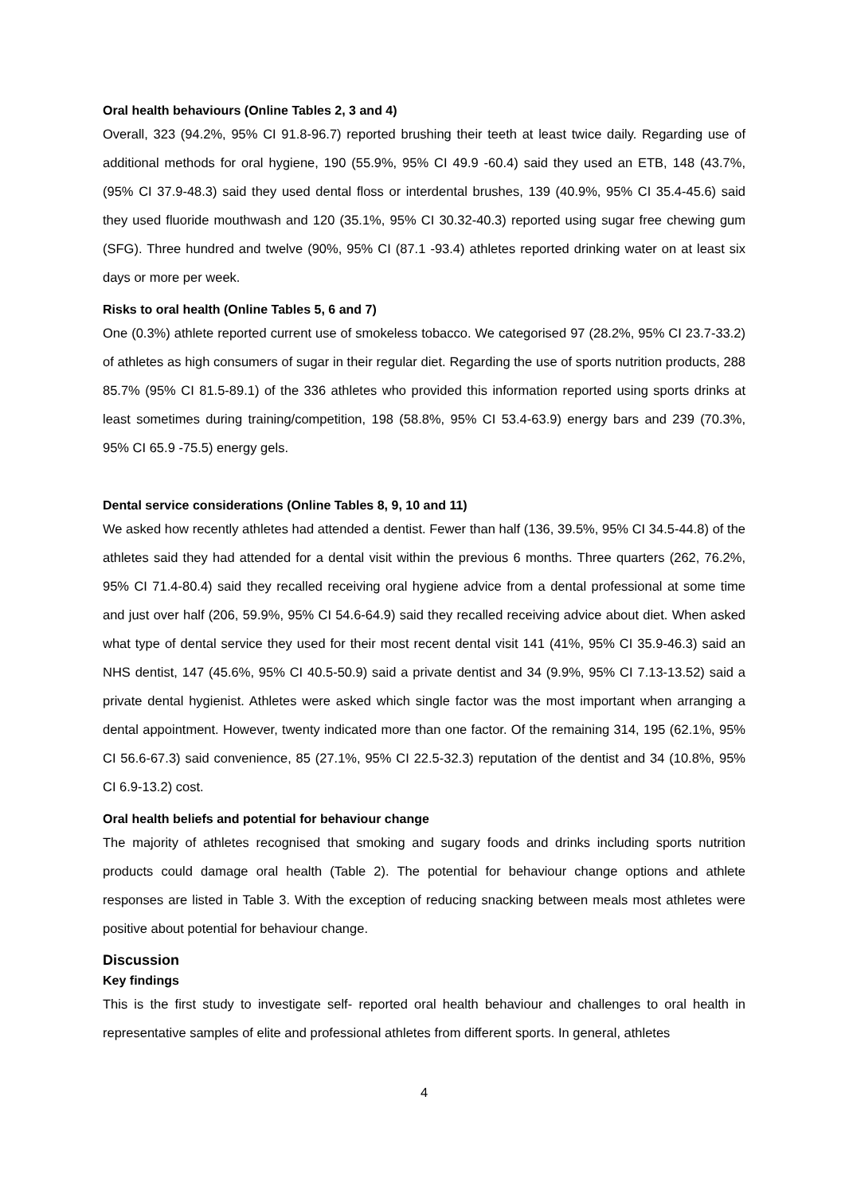Oral health behaviours (Online Tables 2, 3 and 4)
Overall, 323 (94.2%, 95% CI 91.8-96.7) reported brushing their teeth at least twice daily. Regarding use of additional methods for oral hygiene, 190 (55.9%, 95% CI 49.9 -60.4) said they used an ETB, 148 (43.7%, (95% CI 37.9-48.3) said they used dental floss or interdental brushes, 139 (40.9%, 95% CI 35.4-45.6) said they used fluoride mouthwash and 120 (35.1%, 95% CI 30.32-40.3) reported using sugar free chewing gum (SFG). Three hundred and twelve (90%, 95% CI (87.1 -93.4) athletes reported drinking water on at least six days or more per week.
Risks to oral health (Online Tables 5, 6 and 7)
One (0.3%) athlete reported current use of smokeless tobacco. We categorised 97 (28.2%, 95% CI 23.7-33.2) of athletes as high consumers of sugar in their regular diet. Regarding the use of sports nutrition products, 288 85.7% (95% CI 81.5-89.1) of the 336 athletes who provided this information reported using sports drinks at least sometimes during training/competition, 198 (58.8%, 95% CI 53.4-63.9) energy bars and 239 (70.3%, 95% CI 65.9 -75.5) energy gels.
Dental service considerations (Online Tables 8, 9, 10 and 11)
We asked how recently athletes had attended a dentist. Fewer than half (136, 39.5%, 95% CI 34.5-44.8) of the athletes said they had attended for a dental visit within the previous 6 months. Three quarters (262, 76.2%, 95% CI 71.4-80.4) said they recalled receiving oral hygiene advice from a dental professional at some time and just over half (206, 59.9%, 95% CI 54.6-64.9) said they recalled receiving advice about diet. When asked what type of dental service they used for their most recent dental visit 141 (41%, 95% CI 35.9-46.3) said an NHS dentist, 147 (45.6%, 95% CI 40.5-50.9) said a private dentist and 34 (9.9%, 95% CI 7.13-13.52) said a private dental hygienist. Athletes were asked which single factor was the most important when arranging a dental appointment. However, twenty indicated more than one factor. Of the remaining 314, 195 (62.1%, 95% CI 56.6-67.3) said convenience, 85 (27.1%, 95% CI 22.5-32.3) reputation of the dentist and 34 (10.8%, 95% CI 6.9-13.2) cost.
Oral health beliefs and potential for behaviour change
The majority of athletes recognised that smoking and sugary foods and drinks including sports nutrition products could damage oral health (Table 2). The potential for behaviour change options and athlete responses are listed in Table 3. With the exception of reducing snacking between meals most athletes were positive about potential for behaviour change.
Discussion
Key findings
This is the first study to investigate self- reported oral health behaviour and challenges to oral health in representative samples of elite and professional athletes from different sports. In general, athletes
4